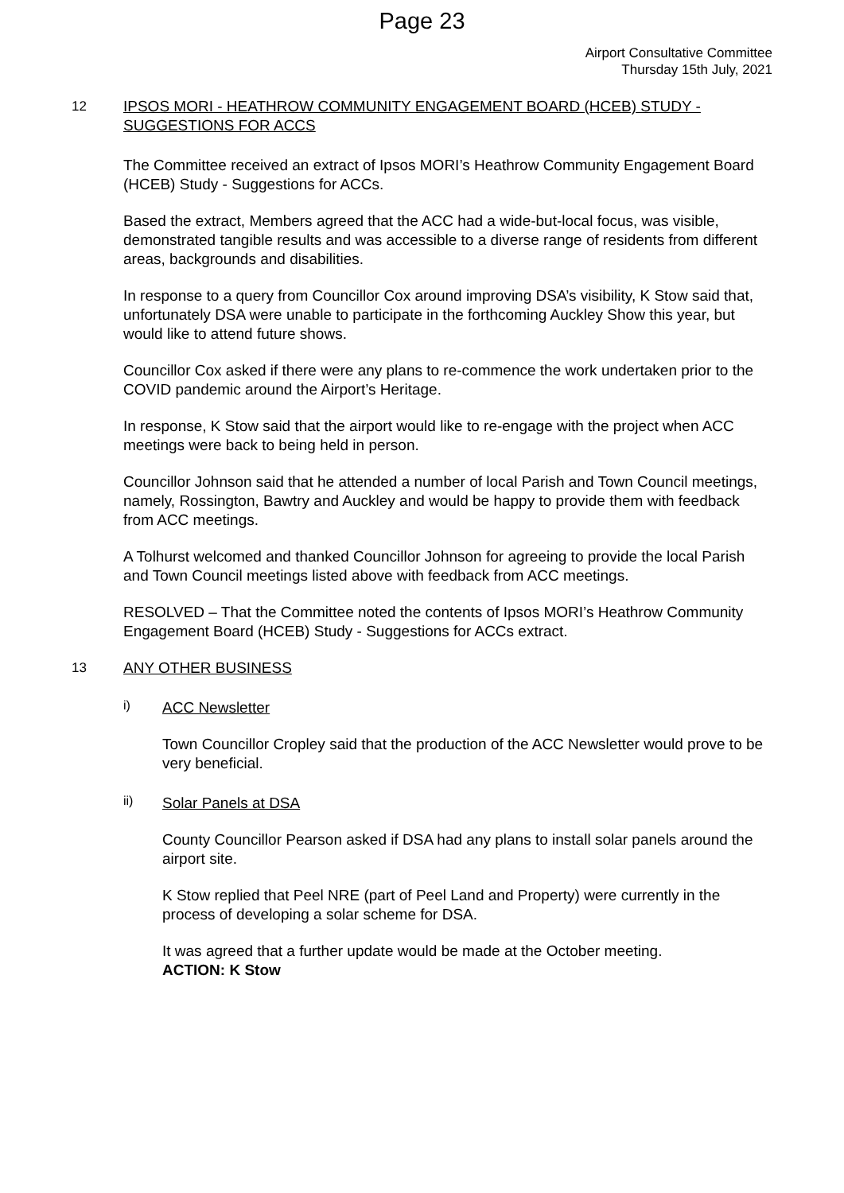Page 23
Airport Consultative Committee
Thursday 15th July, 2021
12
IPSOS MORI - HEATHROW COMMUNITY ENGAGEMENT BOARD (HCEB) STUDY - SUGGESTIONS FOR ACCS
The Committee received an extract of Ipsos MORI’s Heathrow Community Engagement Board (HCEB) Study - Suggestions for ACCs.
Based the extract, Members agreed that the ACC had a wide-but-local focus, was visible, demonstrated tangible results and was accessible to a diverse range of residents from different areas, backgrounds and disabilities.
In response to a query from Councillor Cox around improving DSA’s visibility, K Stow said that, unfortunately DSA were unable to participate in the forthcoming Auckley Show this year, but would like to attend future shows.
Councillor Cox asked if there were any plans to re-commence the work undertaken prior to the COVID pandemic around the Airport’s Heritage.
In response, K Stow said that the airport would like to re-engage with the project when ACC meetings were back to being held in person.
Councillor Johnson said that he attended a number of local Parish and Town Council meetings, namely, Rossington, Bawtry and Auckley and would be happy to provide them with feedback from ACC meetings.
A Tolhurst welcomed and thanked Councillor Johnson for agreeing to provide the local Parish and Town Council meetings listed above with feedback from ACC meetings.
RESOLVED – That the Committee noted the contents of Ipsos MORI’s Heathrow Community Engagement Board (HCEB) Study - Suggestions for ACCs extract.
13
ANY OTHER BUSINESS
i)
ACC Newsletter
Town Councillor Cropley said that the production of the ACC Newsletter would prove to be very beneficial.
ii)
Solar Panels at DSA
County Councillor Pearson asked if DSA had any plans to install solar panels around the airport site.
K Stow replied that Peel NRE (part of Peel Land and Property) were currently in the process of developing a solar scheme for DSA.
It was agreed that a further update would be made at the October meeting.
ACTION: K Stow